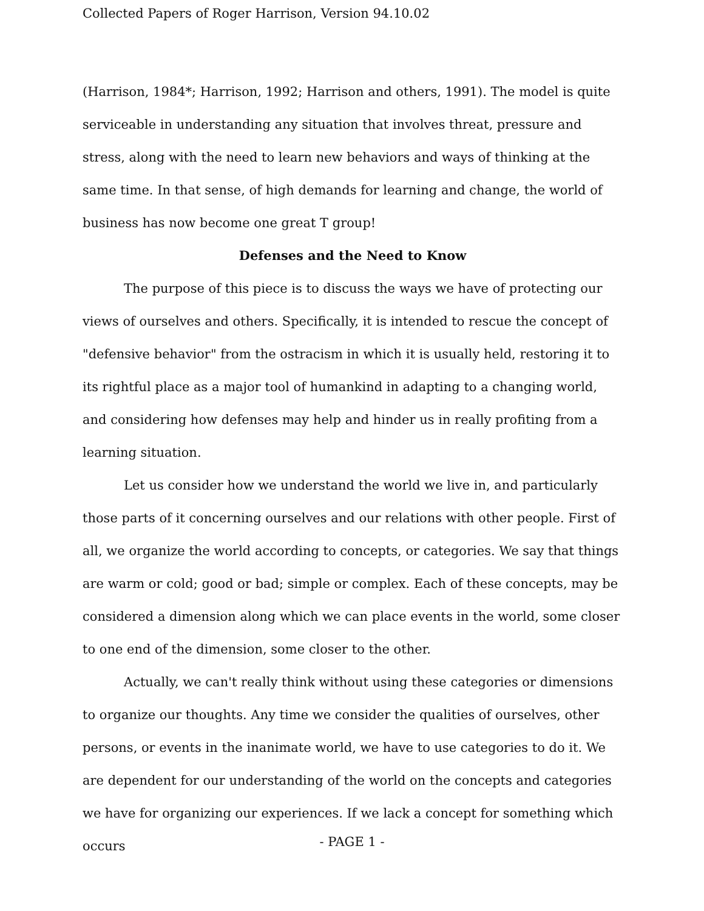Collected Papers of Roger Harrison, Version 94.10.02
(Harrison, 1984*; Harrison, 1992; Harrison and others, 1991). The model is quite serviceable in understanding any situation that involves threat, pressure and stress, along with the need to learn new behaviors and ways of thinking at the same time. In that sense, of high demands for learning and change, the world of business has now become one great T group!
Defenses and the Need to Know
The purpose of this piece is to discuss the ways we have of protecting our views of ourselves and others. Specifically, it is intended to rescue the concept of "defensive behavior" from the ostracism in which it is usually held, restoring it to its rightful place as a major tool of humankind in adapting to a changing world, and considering how defenses may help and hinder us in really profiting from a learning situation.
Let us consider how we understand the world we live in, and particularly those parts of it concerning ourselves and our relations with other people. First of all, we organize the world according to concepts, or categories. We say that things are warm or cold; good or bad; simple or complex. Each of these concepts, may be considered a dimension along which we can place events in the world, some closer to one end of the dimension, some closer to the other.
Actually, we can't really think without using these categories or dimensions to organize our thoughts. Any time we consider the qualities of ourselves, other persons, or events in the inanimate world, we have to use categories to do it. We are dependent for our understanding of the world on the concepts and categories we have for organizing our experiences. If we lack a concept for something which occurs
- PAGE 1 -